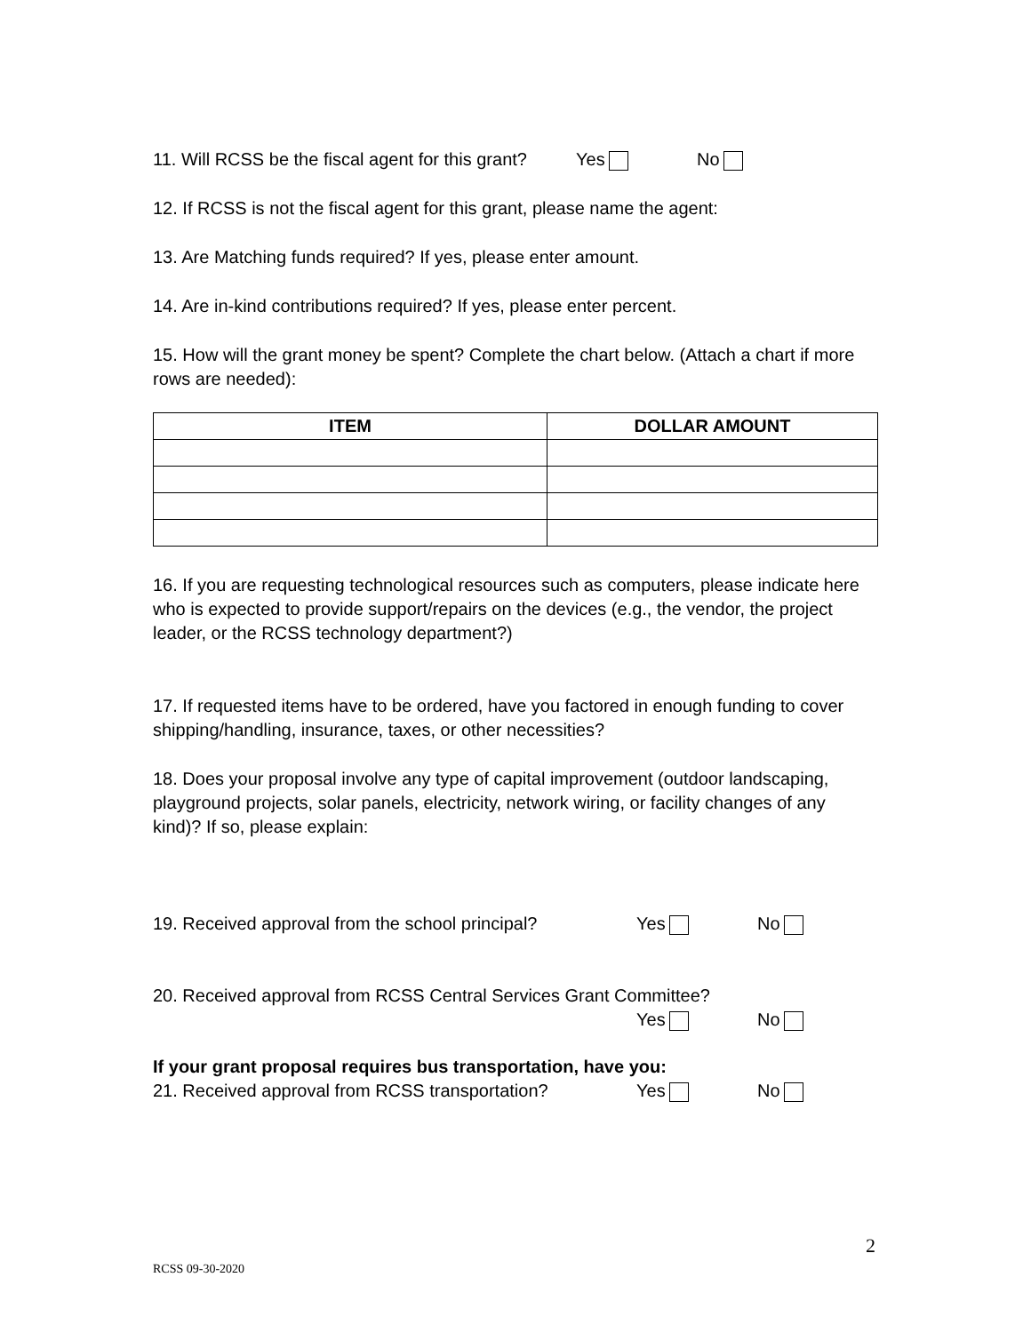11. Will RCSS be the fiscal agent for this grant?
Yes No
12. If RCSS is not the fiscal agent for this grant, please name the agent:
13. Are Matching funds required? If yes, please enter amount.
14. Are in-kind contributions required? If yes, please enter percent.
15. How will the grant money be spent? Complete the chart below. (Attach a chart if more rows are needed):
| ITEM | DOLLAR AMOUNT |
| --- | --- |
16. If you are requesting technological resources such as computers, please indicate here who is expected to provide support/repairs on the devices (e.g., the vendor, the project leader, or the RCSS technology department?)
17. If requested items have to be ordered, have you factored in enough funding to cover shipping/handling, insurance, taxes, or other necessities?
18. Does your proposal involve any type of capital improvement (outdoor landscaping, playground projects, solar panels, electricity, network wiring, or facility changes of any kind)? If so, please explain:
19. Received approval from the school principal?
Yes No
20. Received approval from RCSS Central Services Grant Committee?
Yes No
If your grant proposal requires bus transportation, have you:
21. Received approval from RCSS transportation?
Yes No
2
RCSS 09-30-2020